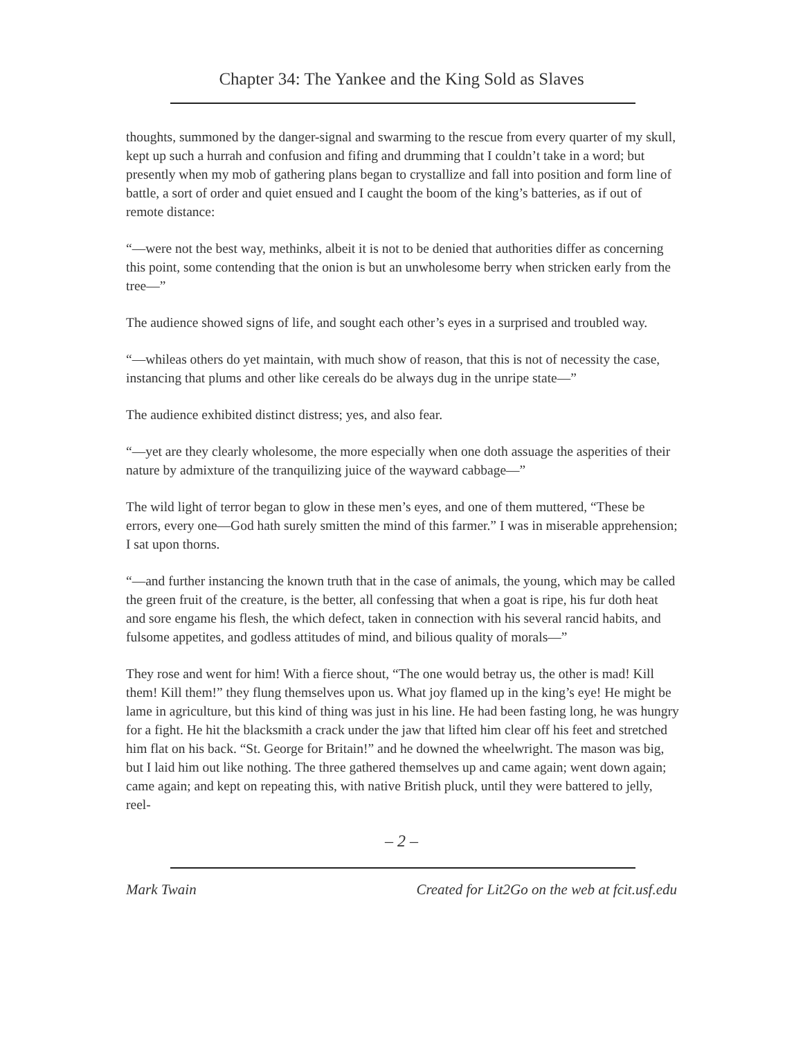Chapter 34: The Yankee and the King Sold as Slaves
thoughts, summoned by the danger-signal and swarming to the rescue from every quarter of my skull, kept up such a hurrah and confusion and fifing and drumming that I couldn’t take in a word; but presently when my mob of gathering plans began to crystallize and fall into position and form line of battle, a sort of order and quiet ensued and I caught the boom of the king’s batteries, as if out of remote distance:
“—were not the best way, methinks, albeit it is not to be denied that authorities differ as concerning this point, some contending that the onion is but an unwholesome berry when stricken early from the tree—”
The audience showed signs of life, and sought each other’s eyes in a surprised and troubled way.
“—whileas others do yet maintain, with much show of reason, that this is not of necessity the case, instancing that plums and other like cereals do be always dug in the unripe state—”
The audience exhibited distinct distress; yes, and also fear.
“—yet are they clearly wholesome, the more especially when one doth assuage the asperities of their nature by admixture of the tranquilizing juice of the wayward cabbage—”
The wild light of terror began to glow in these men’s eyes, and one of them muttered, “These be errors, every one—God hath surely smitten the mind of this farmer.” I was in miserable apprehension; I sat upon thorns.
“—and further instancing the known truth that in the case of animals, the young, which may be called the green fruit of the creature, is the better, all confessing that when a goat is ripe, his fur doth heat and sore engame his flesh, the which defect, taken in connection with his several rancid habits, and fulsome appetites, and godless attitudes of mind, and bilious quality of morals—”
They rose and went for him! With a fierce shout, “The one would betray us, the other is mad! Kill them! Kill them!” they flung themselves upon us. What joy flamed up in the king’s eye! He might be lame in agriculture, but this kind of thing was just in his line. He had been fasting long, he was hungry for a fight. He hit the blacksmith a crack under the jaw that lifted him clear off his feet and stretched him flat on his back. “St. George for Britain!” and he downed the wheelwright. The mason was big, but I laid him out like nothing. The three gathered themselves up and came again; went down again; came again; and kept on repeating this, with native British pluck, until they were battered to jelly, reel-
– 2 –
Mark Twain Created for Lit2Go on the web at fcit.usf.edu